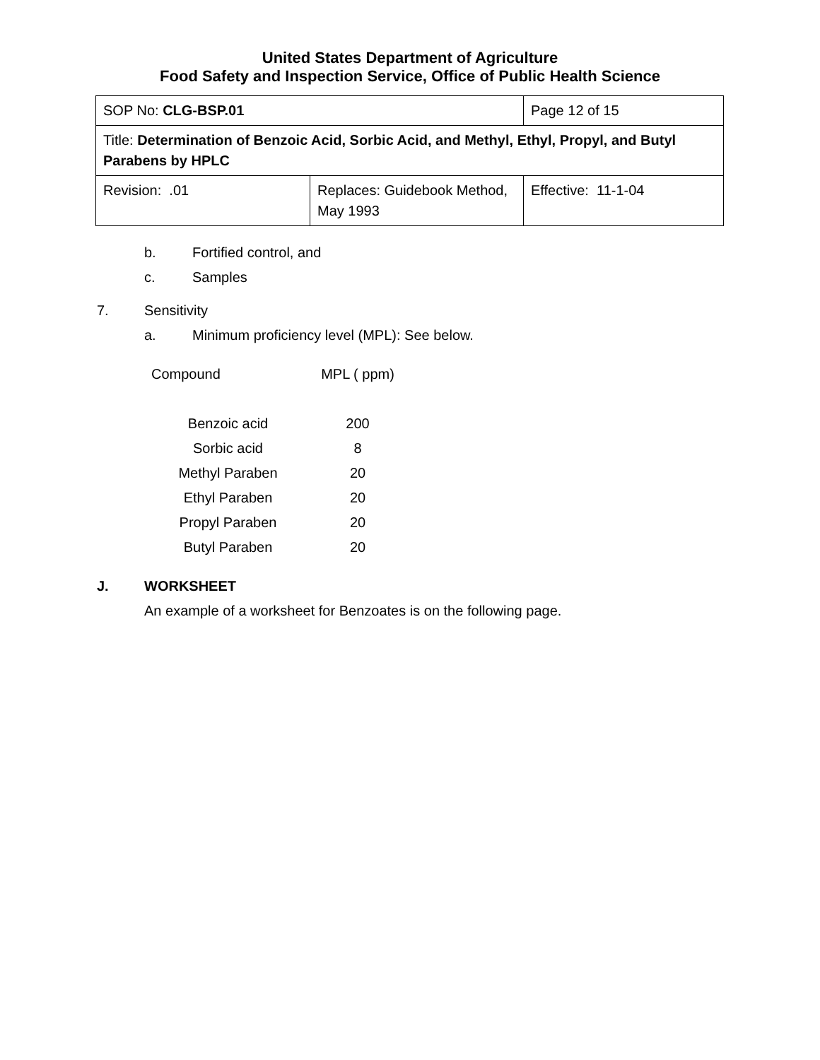United States Department of Agriculture
Food Safety and Inspection Service, Office of Public Health Science
| SOP No: CLG-BSP.01 | | Page 12 of 15 |
| Title: Determination of Benzoic Acid, Sorbic Acid, and Methyl, Ethyl, Propyl, and Butyl Parabens by HPLC | | |
| Revision: .01 | Replaces: Guidebook Method, May 1993 | Effective: 11-1-04 |
b. Fortified control, and
c. Samples
7. Sensitivity
a. Minimum proficiency level (MPL): See below.
| Compound | MPL ( ppm) |
| --- | --- |
| Benzoic acid | 200 |
| Sorbic acid | 8 |
| Methyl Paraben | 20 |
| Ethyl Paraben | 20 |
| Propyl Paraben | 20 |
| Butyl Paraben | 20 |
J. WORKSHEET
An example of a worksheet for Benzoates is on the following page.